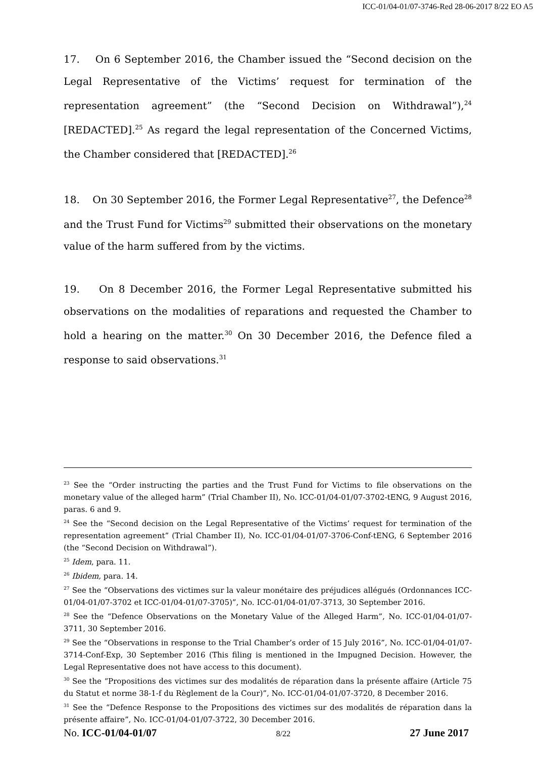ICC-01/04-01/07-3746-Red 28-06-2017 8/22 EO A5
17. On 6 September 2016, the Chamber issued the “Second decision on the Legal Representative of the Victims’ request for termination of the representation agreement” (the “Second Decision on Withdrawal”),<sup>24</sup> [REDACTED].<sup>25</sup> As regard the legal representation of the Concerned Victims, the Chamber considered that [REDACTED].<sup>26</sup>
18. On 30 September 2016, the Former Legal Representative<sup>27</sup>, the Defence<sup>28</sup> and the Trust Fund for Victims<sup>29</sup> submitted their observations on the monetary value of the harm suffered from by the victims.
19. On 8 December 2016, the Former Legal Representative submitted his observations on the modalities of reparations and requested the Chamber to hold a hearing on the matter.<sup>30</sup> On 30 December 2016, the Defence filed a response to said observations.<sup>31</sup>
<sup>23</sup> See the “Order instructing the parties and the Trust Fund for Victims to file observations on the monetary value of the alleged harm” (Trial Chamber II), No. ICC-01/04-01/07-3702-tENG, 9 August 2016, paras. 6 and 9.
<sup>24</sup> See the “Second decision on the Legal Representative of the Victims’ request for termination of the representation agreement” (Trial Chamber II), No. ICC-01/04-01/07-3706-Conf-tENG, 6 September 2016 (the “Second Decision on Withdrawal”).
<sup>25</sup> Idem, para. 11.
<sup>26</sup> Ibidem, para. 14.
<sup>27</sup> See the “Observations des victimes sur la valeur monétaire des préjudices allégués (Ordonnances ICC-01/04-01/07-3702 et ICC-01/04-01/07-3705)”, No. ICC-01/04-01/07-3713, 30 September 2016.
<sup>28</sup> See the “Defence Observations on the Monetary Value of the Alleged Harm”, No. ICC-01/04-01/07-3711, 30 September 2016.
<sup>29</sup> See the “Observations in response to the Trial Chamber’s order of 15 July 2016”, No. ICC-01/04-01/07-3714-Conf-Exp, 30 September 2016 (This filing is mentioned in the Impugned Decision. However, the Legal Representative does not have access to this document).
<sup>30</sup> See the “Propositions des victimes sur des modalités de réparation dans la présente affaire (Article 75 du Statut et norme 38-1-f du Règlement de la Cour)”, No. ICC-01/04-01/07-3720, 8 December 2016.
<sup>31</sup> See the “Defence Response to the Propositions des victimes sur des modalités de réparation dans la présente affaire”, No. ICC-01/04-01/07-3722, 30 December 2016.
No. ICC-01/04-01/07 8/22 27 June 2017